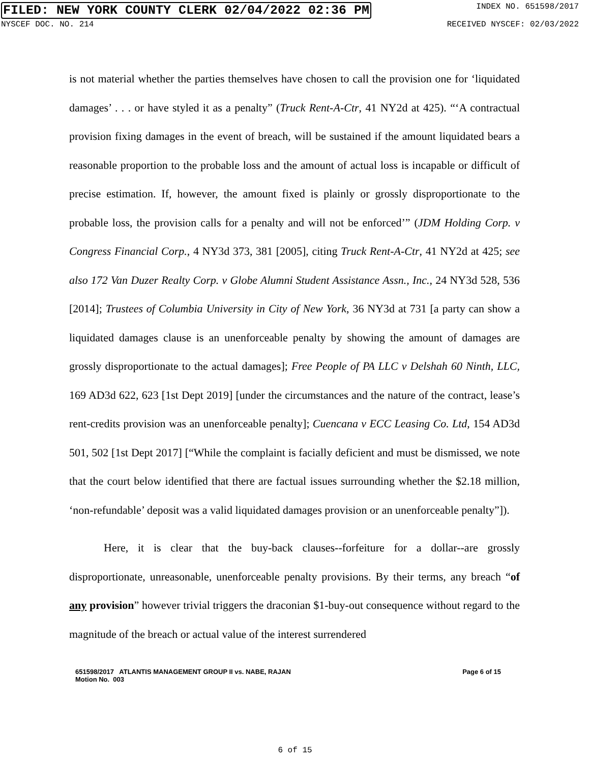FILED: NEW YORK COUNTY CLERK 02/04/2022 02:36 PM INDEX NO. 651598/2017
NYSCEF DOC. NO. 214 RECEIVED NYSCEF: 02/03/2022
is not material whether the parties themselves have chosen to call the provision one for ‘liquidated damages’ . . . or have styled it as a penalty” (Truck Rent-A-Ctr, 41 NY2d at 425). “‘A contractual provision fixing damages in the event of breach, will be sustained if the amount liquidated bears a reasonable proportion to the probable loss and the amount of actual loss is incapable or difficult of precise estimation. If, however, the amount fixed is plainly or grossly disproportionate to the probable loss, the provision calls for a penalty and will not be enforced’” (JDM Holding Corp. v Congress Financial Corp., 4 NY3d 373, 381 [2005], citing Truck Rent-A-Ctr, 41 NY2d at 425; see also 172 Van Duzer Realty Corp. v Globe Alumni Student Assistance Assn., Inc., 24 NY3d 528, 536 [2014]; Trustees of Columbia University in City of New York, 36 NY3d at 731 [a party can show a liquidated damages clause is an unenforceable penalty by showing the amount of damages are grossly disproportionate to the actual damages]; Free People of PA LLC v Delshah 60 Ninth, LLC, 169 AD3d 622, 623 [1st Dept 2019] [under the circumstances and the nature of the contract, lease’s rent-credits provision was an unenforceable penalty]; Cuencana v ECC Leasing Co. Ltd, 154 AD3d 501, 502 [1st Dept 2017] [“While the complaint is facially deficient and must be dismissed, we note that the court below identified that there are factual issues surrounding whether the $2.18 million, ‘non-refundable’ deposit was a valid liquidated damages provision or an unenforceable penalty”]).
Here, it is clear that the buy-back clauses--forfeiture for a dollar--are grossly disproportionate, unreasonable, unenforceable penalty provisions. By their terms, any breach “of any provision” however trivial triggers the draconian $1-buy-out consequence without regard to the magnitude of the breach or actual value of the interest surrendered
651598/2017 ATLANTIS MANAGEMENT GROUP II vs. NABE, RAJAN
Motion No. 003 Page 6 of 15
6 of 15